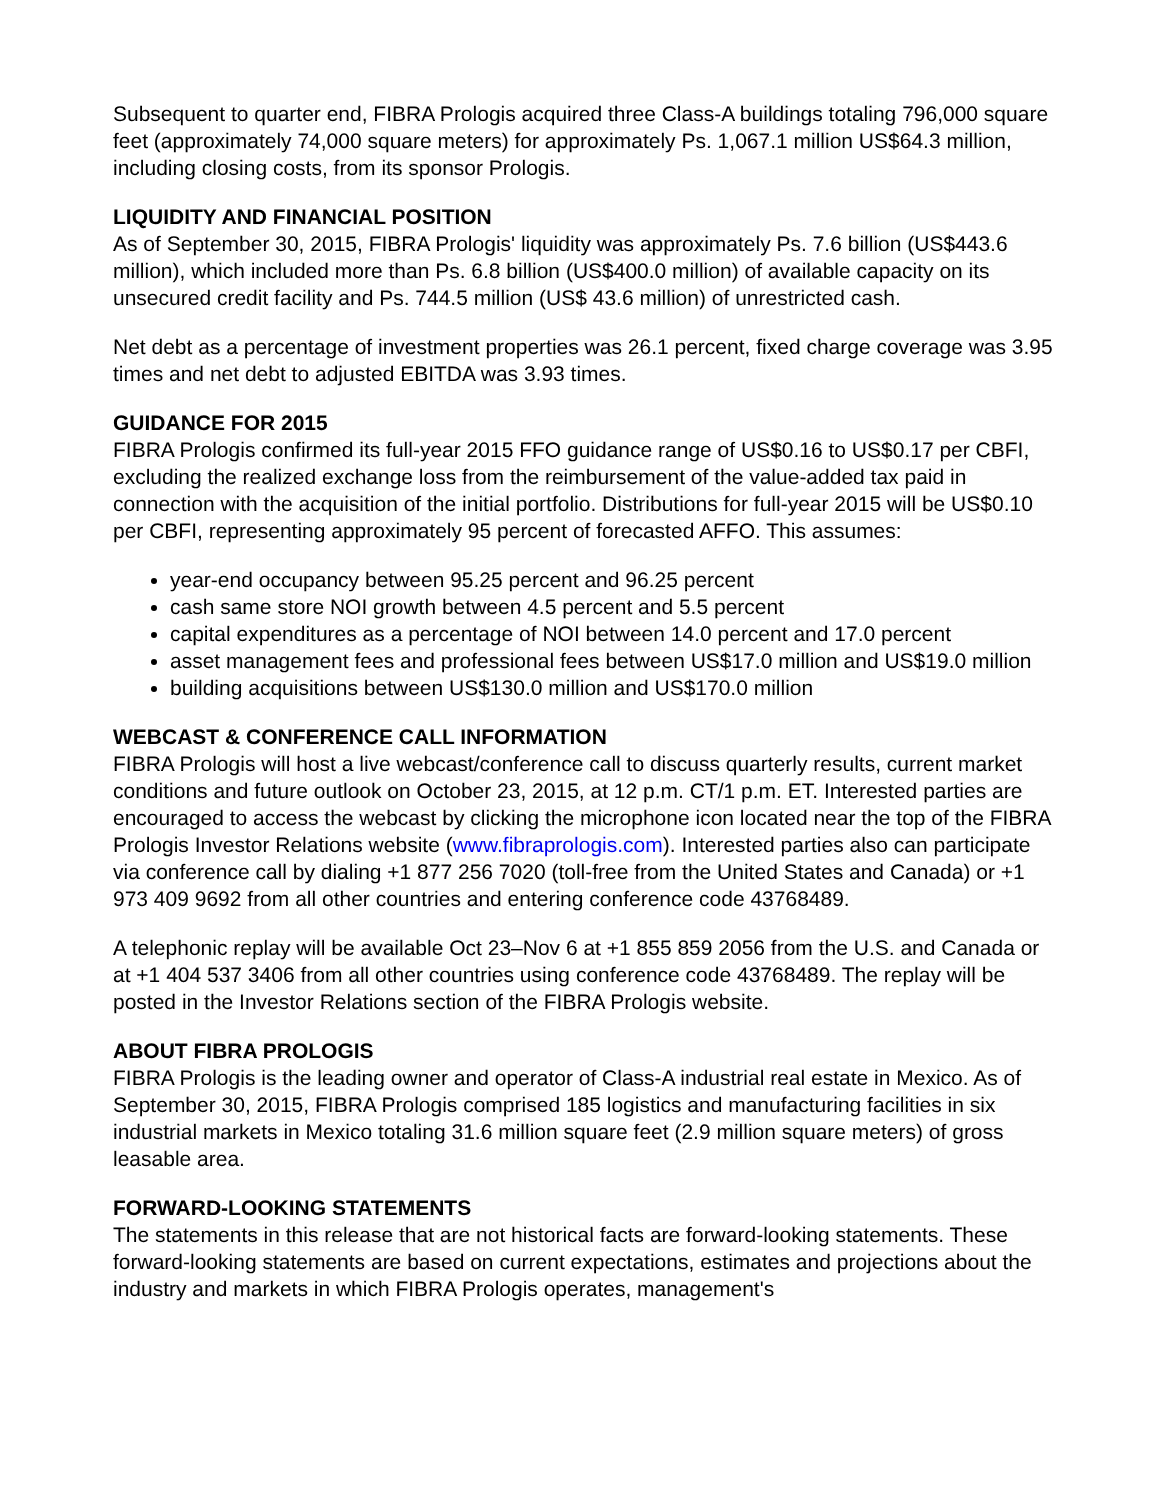Subsequent to quarter end, FIBRA Prologis acquired three Class-A buildings totaling 796,000 square feet (approximately 74,000 square meters) for approximately Ps. 1,067.1 million US$64.3 million, including closing costs, from its sponsor Prologis.
LIQUIDITY AND FINANCIAL POSITION
As of September 30, 2015, FIBRA Prologis' liquidity was approximately Ps. 7.6 billion (US$443.6 million), which included more than Ps. 6.8 billion (US$400.0 million) of available capacity on its unsecured credit facility and Ps. 744.5 million (US$ 43.6 million) of unrestricted cash.
Net debt as a percentage of investment properties was 26.1 percent, fixed charge coverage was 3.95 times and net debt to adjusted EBITDA was 3.93 times.
GUIDANCE FOR 2015
FIBRA Prologis confirmed its full-year 2015 FFO guidance range of US$0.16 to US$0.17 per CBFI, excluding the realized exchange loss from the reimbursement of the value-added tax paid in connection with the acquisition of the initial portfolio. Distributions for full-year 2015 will be US$0.10 per CBFI, representing approximately 95 percent of forecasted AFFO. This assumes:
year-end occupancy between 95.25 percent and 96.25 percent
cash same store NOI growth between 4.5 percent and 5.5 percent
capital expenditures as a percentage of NOI between 14.0 percent and 17.0 percent
asset management fees and professional fees between US$17.0 million and US$19.0 million
building acquisitions between US$130.0 million and US$170.0 million
WEBCAST & CONFERENCE CALL INFORMATION
FIBRA Prologis will host a live webcast/conference call to discuss quarterly results, current market conditions and future outlook on October 23, 2015, at 12 p.m. CT/1 p.m. ET. Interested parties are encouraged to access the webcast by clicking the microphone icon located near the top of the FIBRA Prologis Investor Relations website (www.fibraprologis.com). Interested parties also can participate via conference call by dialing +1 877 256 7020 (toll-free from the United States and Canada) or +1 973 409 9692 from all other countries and entering conference code 43768489.
A telephonic replay will be available Oct 23–Nov 6 at +1 855 859 2056 from the U.S. and Canada or at +1 404 537 3406 from all other countries using conference code 43768489. The replay will be posted in the Investor Relations section of the FIBRA Prologis website.
ABOUT FIBRA PROLOGIS
FIBRA Prologis is the leading owner and operator of Class-A industrial real estate in Mexico. As of September 30, 2015, FIBRA Prologis comprised 185 logistics and manufacturing facilities in six industrial markets in Mexico totaling 31.6 million square feet (2.9 million square meters) of gross leasable area.
FORWARD-LOOKING STATEMENTS
The statements in this release that are not historical facts are forward-looking statements. These forward-looking statements are based on current expectations, estimates and projections about the industry and markets in which FIBRA Prologis operates, management's